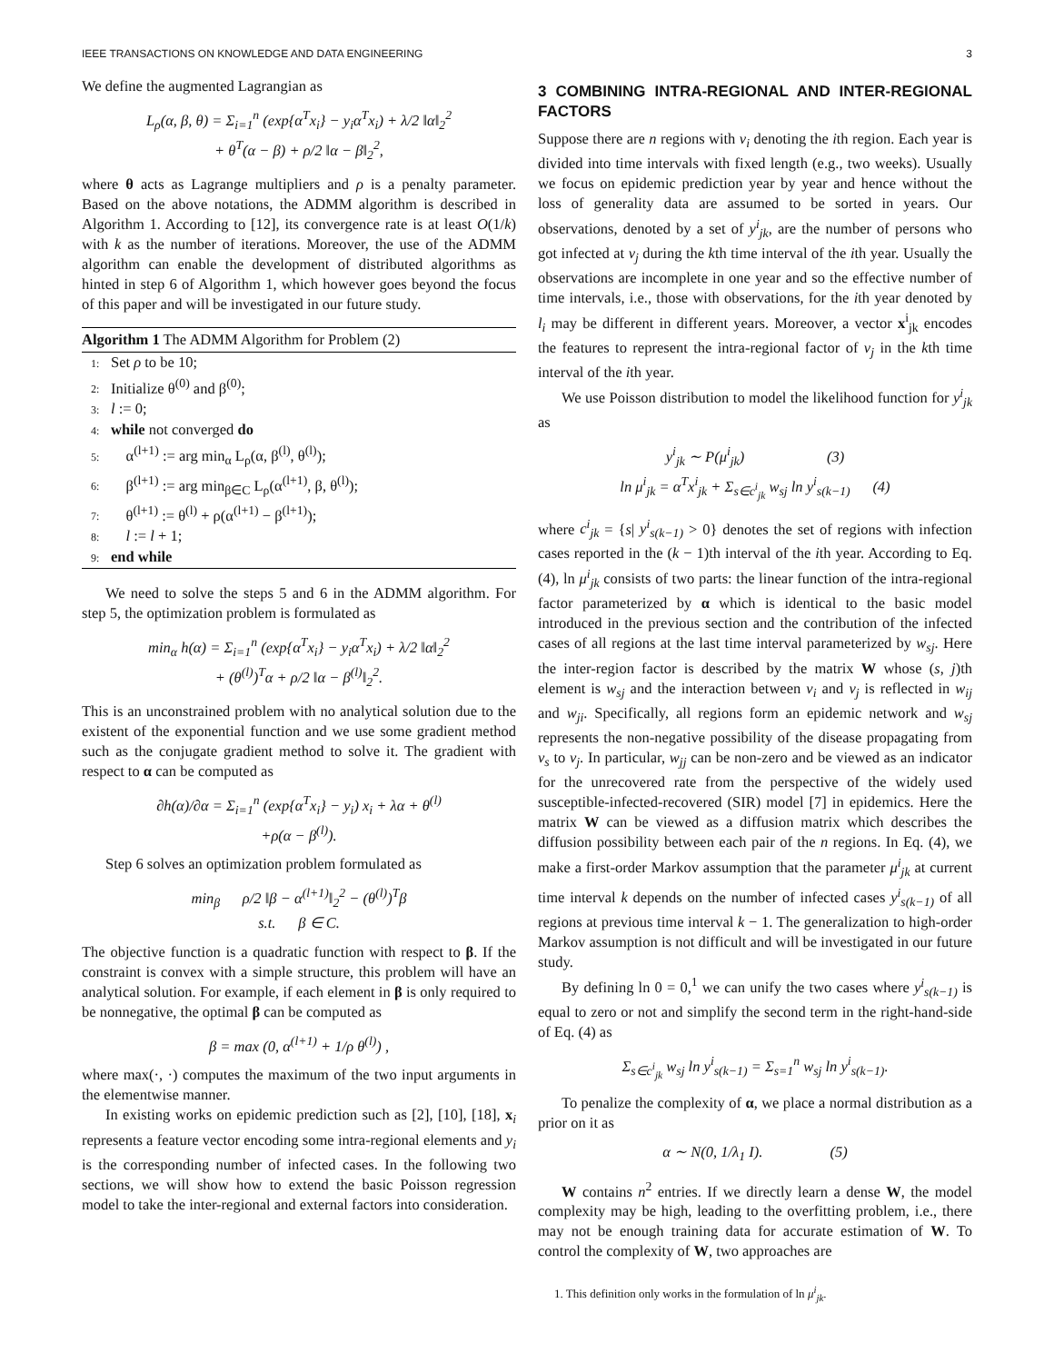IEEE TRANSACTIONS ON KNOWLEDGE AND DATA ENGINEERING 3
We define the augmented Lagrangian as
L<sub>ρ</sub>(α, β, θ) = Σ<sub>i=1</sub><sup>n</sup> (exp{α<sup>T</sup>x<sub>i</sub>} − y<sub>i</sub>α<sup>T</sup>x<sub>i</sub>) + λ/2 ‖α‖<sub>2</sub><sup>2</sup>
+ θ<sup>T</sup>(α − β) + ρ/2 ‖α − β‖<sub>2</sub><sup>2</sup>,
where θ acts as Lagrange multipliers and ρ is a penalty parameter. Based on the above notations, the ADMM algorithm is described in Algorithm 1. According to [12], its convergence rate is at least O(1/k) with k as the number of iterations. Moreover, the use of the ADMM algorithm can enable the development of distributed algorithms as hinted in step 6 of Algorithm 1, which however goes beyond the focus of this paper and will be investigated in our future study.
Algorithm 1 The ADMM Algorithm for Problem (2)
1: Set ρ to be 10;
2: Initialize θ<sup>(0)</sup> and β<sup>(0)</sup>;
3: l := 0;
4: while not converged do
5: α<sup>(l+1)</sup> := arg min<sub>α</sub> L<sub>ρ</sub>(α, β<sup>(l)</sup>, θ<sup>(l)</sup>);
6: β<sup>(l+1)</sup> := arg min<sub>β∈C</sub> L<sub>ρ</sub>(α<sup>(l+1)</sup>, β, θ<sup>(l)</sup>);
7: θ<sup>(l+1)</sup> := θ<sup>(l)</sup> + ρ(α<sup>(l+1)</sup> − β<sup>(l+1)</sup>);
8: l := l + 1;
9: end while
We need to solve the steps 5 and 6 in the ADMM algorithm. For step 5, the optimization problem is formulated as
min<sub>α</sub> h(α) = Σ<sub>i=1</sub><sup>n</sup> (exp{α<sup>T</sup>x<sub>i</sub>} − y<sub>i</sub>α<sup>T</sup>x<sub>i</sub>) + λ/2 ‖α‖<sub>2</sub><sup>2</sup>
+ (θ<sup>(l)</sup>)<sup>T</sup>α + ρ/2 ‖α − β<sup>(l)</sup>‖<sub>2</sub><sup>2</sup>.
This is an unconstrained problem with no analytical solution due to the existent of the exponential function and we use some gradient method such as the conjugate gradient method to solve it. The gradient with respect to α can be computed as
∂h(α)/∂α = Σ<sub>i=1</sub><sup>n</sup> (exp{α<sup>T</sup>x<sub>i</sub>} − y<sub>i</sub>) x<sub>i</sub> + λα + θ<sup>(l)</sup>
+ρ(α − β<sup>(l)</sup>).
Step 6 solves an optimization problem formulated as
min<sub>β</sub>   ρ/2 ‖β − α<sup>(l+1)</sup>‖<sub>2</sub><sup>2</sup> − (θ<sup>(l)</sup>)<sup>T</sup>β
s.t.   β ∈ C.
The objective function is a quadratic function with respect to β. If the constraint is convex with a simple structure, this problem will have an analytical solution. For example, if each element in β is only required to be nonnegative, the optimal β can be computed as
β = max (0, α<sup>(l+1)</sup> + 1/ρ θ<sup>(l)</sup>) ,
where max(·, ·) computes the maximum of the two input arguments in the elementwise manner.
In existing works on epidemic prediction such as [2], [10], [18], x<sub>i</sub> represents a feature vector encoding some intra-regional elements and y<sub>i</sub> is the corresponding number of infected cases. In the following two sections, we will show how to extend the basic Poisson regression model to take the inter-regional and external factors into consideration.
3 COMBINING INTRA-REGIONAL AND INTER-REGIONAL FACTORS
Suppose there are n regions with v<sub>i</sub> denoting the ith region. Each year is divided into time intervals with fixed length (e.g., two weeks). Usually we focus on epidemic prediction year by year and hence without the loss of generality data are assumed to be sorted in years. Our observations, denoted by a set of y<sup>i</sup><sub>jk</sub>, are the number of persons who got infected at v<sub>j</sub> during the kth time interval of the ith year. Usually the observations are incomplete in one year and so the effective number of time intervals, i.e., those with observations, for the ith year denoted by l<sub>i</sub> may be different in different years. Moreover, a vector x<sup>i</sup><sub>jk</sub> encodes the features to represent the intra-regional factor of v<sub>j</sub> in the kth time interval of the ith year.
We use Poisson distribution to model the likelihood function for y<sup>i</sup><sub>jk</sub> as
y<sup>i</sup><sub>jk</sub> ∼ P(μ<sup>i</sup><sub>jk</sub>)       (3)
ln μ<sup>i</sup><sub>jk</sub> = α<sup>T</sup>x<sup>i</sup><sub>jk</sub> + Σ<sub>s∈c<sup>i</sup><sub>jk</sub></sub> w<sub>sj</sub> ln y<sup>i</sup><sub>s(k−1)</sub>   (4)
where c<sup>i</sup><sub>jk</sub> = {s| y<sup>i</sup><sub>s(k−1)</sub> > 0} denotes the set of regions with infection cases reported in the (k − 1)th interval of the ith year. According to Eq. (4), ln μ<sup>i</sup><sub>jk</sub> consists of two parts: the linear function of the intra-regional factor parameterized by α which is identical to the basic model introduced in the previous section and the contribution of the infected cases of all regions at the last time interval parameterized by w<sub>sj</sub>. Here the inter-region factor is described by the matrix W whose (s, j)th element is w<sub>sj</sub> and the interaction between v<sub>i</sub> and v<sub>j</sub> is reflected in w<sub>ij</sub> and w<sub>ji</sub>. Specifically, all regions form an epidemic network and w<sub>sj</sub> represents the non-negative possibility of the disease propagating from v<sub>s</sub> to v<sub>j</sub>. In particular, w<sub>jj</sub> can be non-zero and be viewed as an indicator for the unrecovered rate from the perspective of the widely used susceptible-infected-recovered (SIR) model [7] in epidemics. Here the matrix W can be viewed as a diffusion matrix which describes the diffusion possibility between each pair of the n regions. In Eq. (4), we make a first-order Markov assumption that the parameter μ<sup>i</sup><sub>jk</sub> at current time interval k depends on the number of infected cases y<sup>i</sup><sub>s(k−1)</sub> of all regions at previous time interval k − 1. The generalization to high-order Markov assumption is not difficult and will be investigated in our future study.
By defining ln 0 = 0,<sup>1</sup> we can unify the two cases where y<sup>i</sup><sub>s(k−1)</sub> is equal to zero or not and simplify the second term in the right-hand-side of Eq. (4) as
Σ<sub>s∈c<sup>i</sup><sub>jk</sub></sub> w<sub>sj</sub> ln y<sup>i</sup><sub>s(k−1)</sub> = Σ<sub>s=1</sub><sup>n</sup> w<sub>sj</sub> ln y<sup>i</sup><sub>s(k−1)</sub>.
To penalize the complexity of α, we place a normal distribution as a prior on it as
α ∼ N(0, 1/λ<sub>1</sub> I).      (5)
W contains n<sup>2</sup> entries. If we directly learn a dense W, the model complexity may be high, leading to the overfitting problem, i.e., there may not be enough training data for accurate estimation of W. To control the complexity of W, two approaches are
1. This definition only works in the formulation of ln μ<sup>i</sup><sub>jk</sub>.